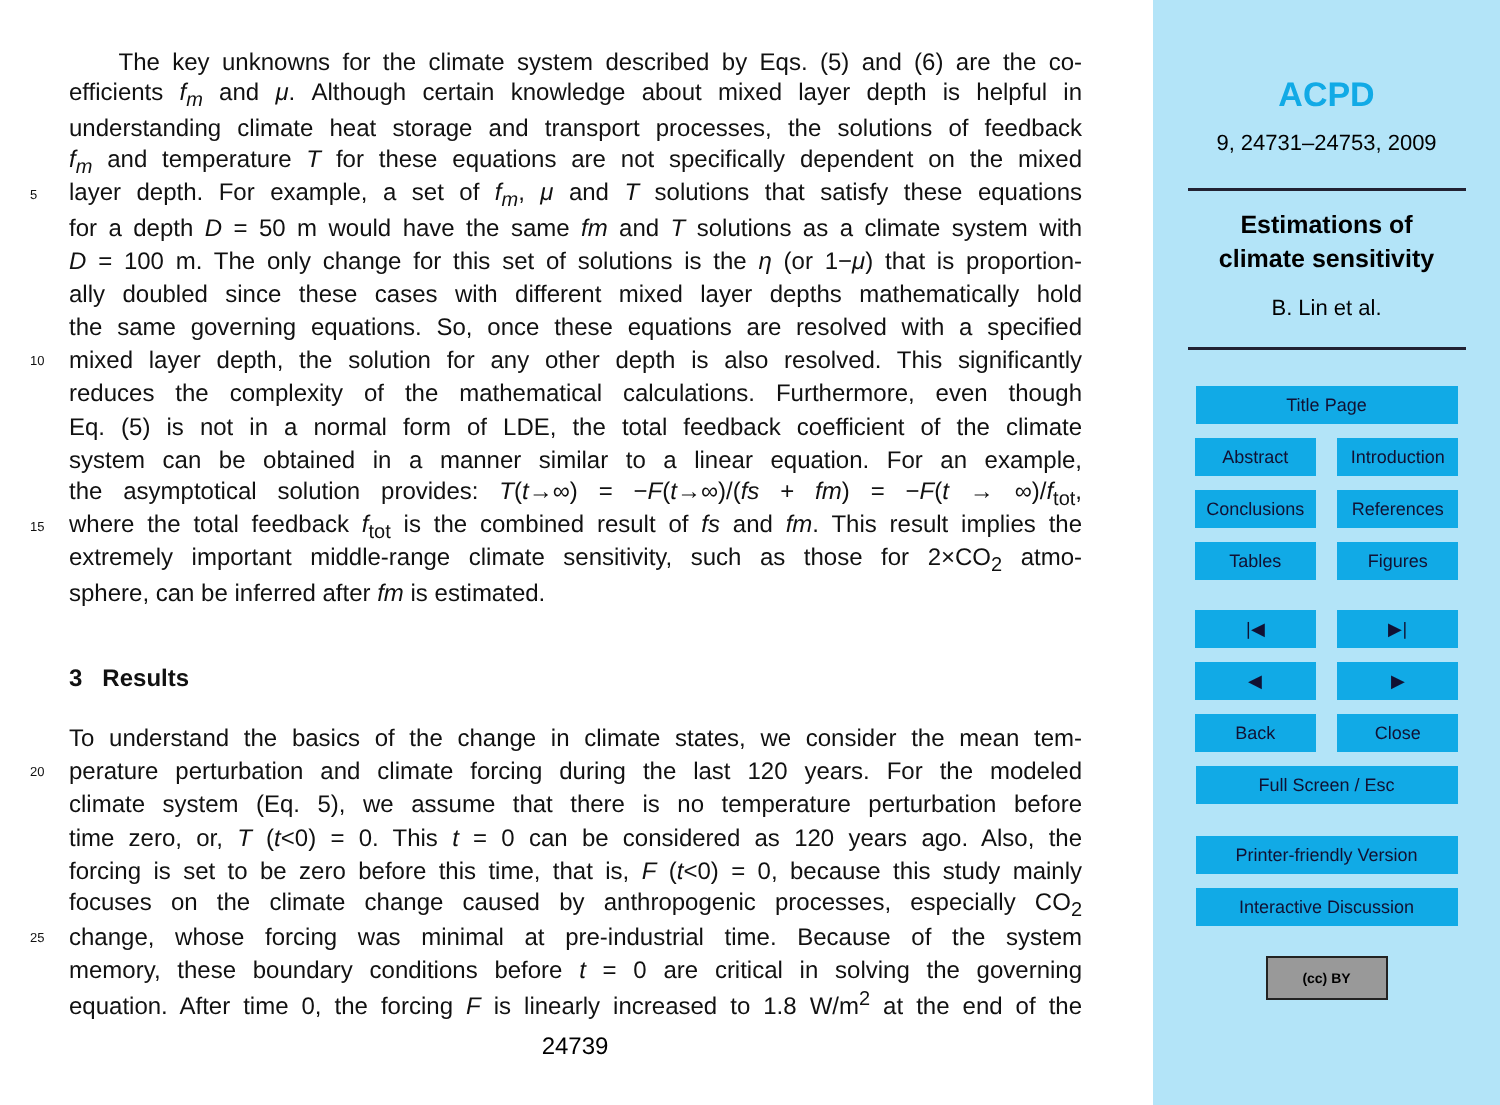The key unknowns for the climate system described by Eqs. (5) and (6) are the co-
efficients f<sub>m</sub> and μ. Although certain knowledge about mixed layer depth is helpful in
understanding climate heat storage and transport processes, the solutions of feedback
f<sub>m</sub> and temperature T for these equations are not specifically dependent on the mixed
5 layer depth. For example, a set of f<sub>m</sub>, μ and T solutions that satisfy these equations
for a depth D = 50 m would have the same fm and T solutions as a climate system with
D = 100 m. The only change for this set of solutions is the η (or 1−μ) that is proportion-
ally doubled since these cases with different mixed layer depths mathematically hold
the same governing equations. So, once these equations are resolved with a specified
10 mixed layer depth, the solution for any other depth is also resolved. This significantly
reduces the complexity of the mathematical calculations. Furthermore, even though
Eq. (5) is not in a normal form of LDE, the total feedback coefficient of the climate
system can be obtained in a manner similar to a linear equation. For an example,
the asymptotical solution provides: T(t→∞) = −F(t→∞)/(fs + fm) = −F(t → ∞)/f<sub>tot</sub>,
15 where the total feedback f<sub>tot</sub> is the combined result of fs and fm. This result implies the
extremely important middle-range climate sensitivity, such as those for 2×CO<sub>2</sub> atmo-
sphere, can be inferred after fm is estimated.
3 Results
To understand the basics of the change in climate states, we consider the mean tem-
20 perature perturbation and climate forcing during the last 120 years. For the modeled
climate system (Eq. 5), we assume that there is no temperature perturbation before
time zero, or, T (t<0) = 0. This t = 0 can be considered as 120 years ago. Also, the
forcing is set to be zero before this time, that is, F (t<0) = 0, because this study mainly
focuses on the climate change caused by anthropogenic processes, especially CO<sub>2</sub>
25 change, whose forcing was minimal at pre-industrial time. Because of the system
memory, these boundary conditions before t = 0 are critical in solving the governing
equation. After time 0, the forcing F is linearly increased to 1.8 W/m<sup>2</sup> at the end of the
24739
ACPD
9, 24731–24753, 2009
Estimations of
climate sensitivity
B. Lin et al.
Title Page
Abstract Introduction
Conclusions References
Tables Figures
|◀ ▶|
◀ ▶
Back Close
Full Screen / Esc
Printer-friendly Version
Interactive Discussion
(cc) BY